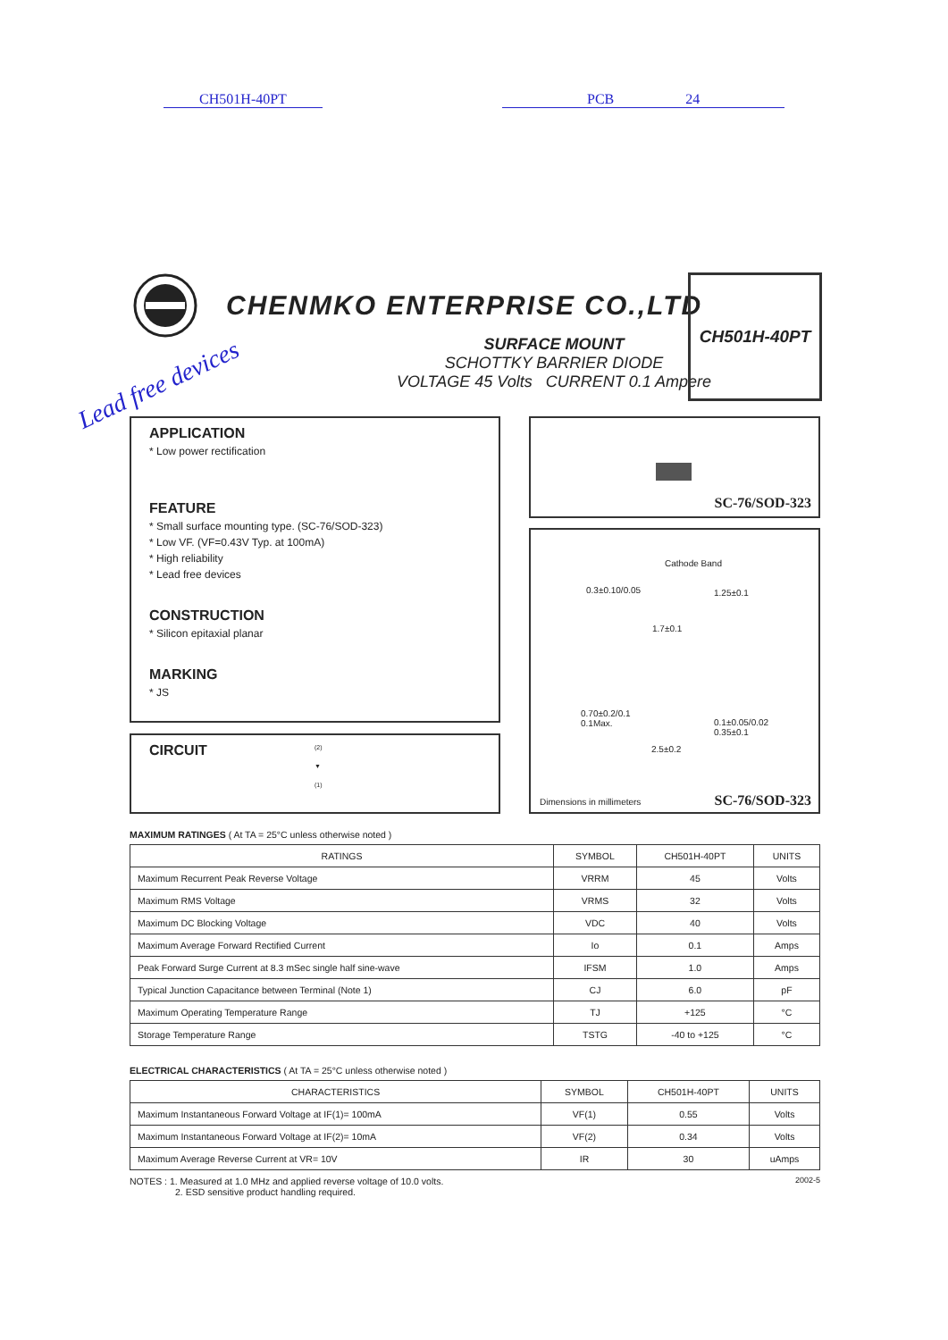CH501H-40PT PCB 24
CHENMKO ENTERPRISE CO.,LTD
SURFACE MOUNT
SCHOTTKY BARRIER DIODE
VOLTAGE 45 Volts CURRENT 0.1 Ampere
Lead free devices
CH501H-40PT
APPLICATION
* Low power rectification
FEATURE
* Small surface mounting type. (SC-76/SOD-323)
* Low VF. (VF=0.43V Typ. at 100mA)
* High reliability
* Lead free devices
CONSTRUCTION
* Silicon epitaxial planar
MARKING
* JS
CIRCUIT
(2)
▼
(1)
SC-76/SOD-323
Cathode Band
0.3±0.10/0.05 1.25±0.1
1.7±0.1
0.70±0.2/0.1
0.1Max.
0.1±0.05/0.02
0.35±0.1
2.5±0.2
Dimensions in millimeters SC-76/SOD-323
MAXIMUM RATINGES ( At TA = 25°C unless otherwise noted )
| RATINGS | SYMBOL | CH501H-40PT | UNITS |
| --- | --- | --- | --- |
| Maximum Recurrent Peak Reverse Voltage | VRRM | 45 | Volts |
| Maximum RMS Voltage | VRMS | 32 | Volts |
| Maximum DC Blocking Voltage | VDC | 40 | Volts |
| Maximum Average Forward Rectified Current | Io | 0.1 | Amps |
| Peak Forward Surge Current at 8.3 mSec single half sine-wave | IFSM | 1.0 | Amps |
| Typical Junction Capacitance between Terminal (Note 1) | CJ | 6.0 | pF |
| Maximum Operating Temperature Range | TJ | +125 | °C |
| Storage Temperature Range | TSTG | -40 to +125 | °C |
ELECTRICAL CHARACTERISTICS ( At TA = 25°C unless otherwise noted )
| CHARACTERISTICS | SYMBOL | CH501H-40PT | UNITS |
| --- | --- | --- | --- |
| Maximum Instantaneous Forward Voltage at IF(1)= 100mA | VF(1) | 0.55 | Volts |
| Maximum Instantaneous Forward Voltage at IF(2)= 10mA | VF(2) | 0.34 | Volts |
| Maximum Average Reverse Current at VR= 10V | IR | 30 | uAmps |
NOTES : 1. Measured at 1.0 MHz and applied reverse voltage of 10.0 volts.
2. ESD sensitive product handling required.
2002-5